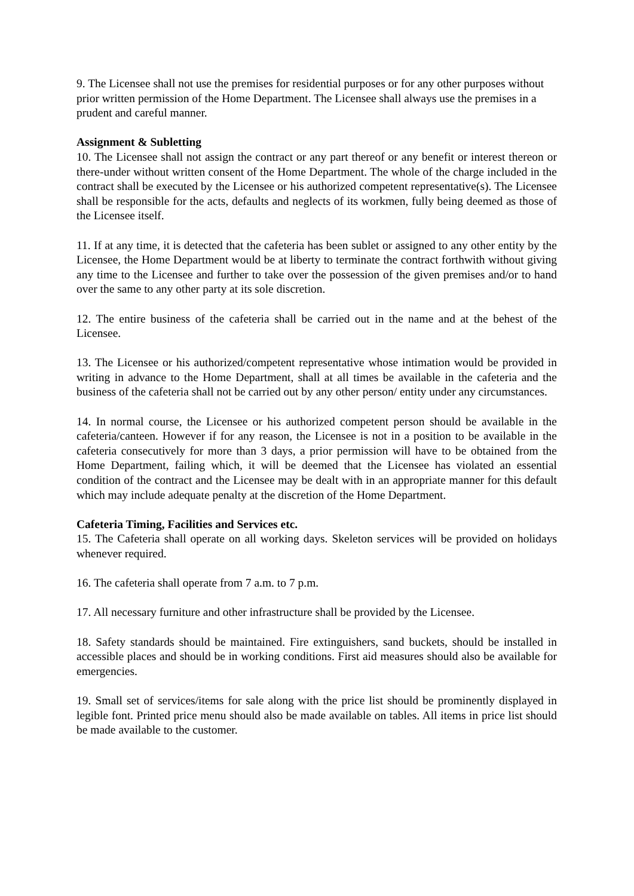9. The Licensee shall not use the premises for residential purposes or for any other purposes without prior written permission of the Home Department. The Licensee shall always use the premises in a prudent and careful manner.
Assignment & Subletting
10. The Licensee shall not assign the contract or any part thereof or any benefit or interest thereon or there-under without written consent of the Home Department. The whole of the charge included in the contract shall be executed by the Licensee or his authorized competent representative(s). The Licensee shall be responsible for the acts, defaults and neglects of its workmen, fully being deemed as those of the Licensee itself.
11. If at any time, it is detected that the cafeteria has been sublet or assigned to any other entity by the Licensee, the Home Department would be at liberty to terminate the contract forthwith without giving any time to the Licensee and further to take over the possession of the given premises and/or to hand over the same to any other party at its sole discretion.
12. The entire business of the cafeteria shall be carried out in the name and at the behest of the Licensee.
13. The Licensee or his authorized/competent representative whose intimation would be provided in writing in advance to the Home Department, shall at all times be available in the cafeteria and the business of the cafeteria shall not be carried out by any other person/ entity under any circumstances.
14. In normal course, the Licensee or his authorized competent person should be available in the cafeteria/canteen. However if for any reason, the Licensee is not in a position to be available in the cafeteria consecutively for more than 3 days, a prior permission will have to be obtained from the Home Department, failing which, it will be deemed that the Licensee has violated an essential condition of the contract and the Licensee may be dealt with in an appropriate manner for this default which may include adequate penalty at the discretion of the Home Department.
Cafeteria Timing, Facilities and Services etc.
15. The Cafeteria shall operate on all working days. Skeleton services will be provided on holidays whenever required.
16. The cafeteria shall operate from 7 a.m. to 7 p.m.
17. All necessary furniture and other infrastructure shall be provided by the Licensee.
18. Safety standards should be maintained. Fire extinguishers, sand buckets, should be installed in accessible places and should be in working conditions. First aid measures should also be available for emergencies.
19. Small set of services/items for sale along with the price list should be prominently displayed in legible font. Printed price menu should also be made available on tables. All items in price list should be made available to the customer.